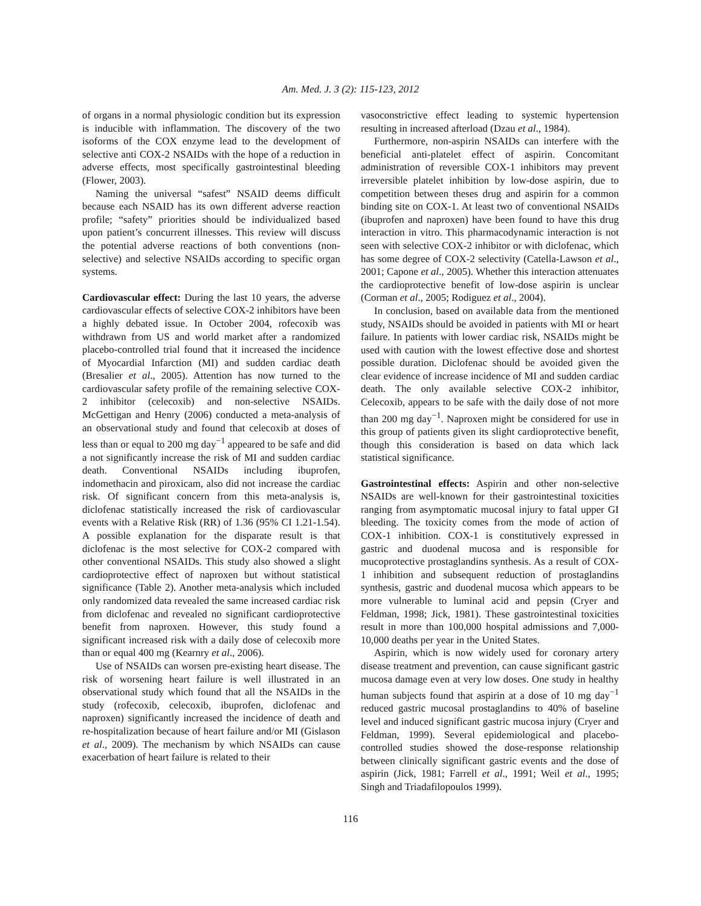Am. Med. J. 3 (2): 115-123, 2012
of organs in a normal physiologic condition but its expression is inducible with inflammation. The discovery of the two isoforms of the COX enzyme lead to the development of selective anti COX-2 NSAIDs with the hope of a reduction in adverse effects, most specifically gastrointestinal bleeding (Flower, 2003).
Naming the universal “safest” NSAID deems difficult because each NSAID has its own different adverse reaction profile; “safety” priorities should be individualized based upon patient’s concurrent illnesses. This review will discuss the potential adverse reactions of both conventions (non-selective) and selective NSAIDs according to specific organ systems.
Cardiovascular effect: During the last 10 years, the adverse cardiovascular effects of selective COX-2 inhibitors have been a highly debated issue. In October 2004, rofecoxib was withdrawn from US and world market after a randomized placebo-controlled trial found that it increased the incidence of Myocardial Infarction (MI) and sudden cardiac death (Bresalier et al., 2005). Attention has now turned to the cardiovascular safety profile of the remaining selective COX-2 inhibitor (celecoxib) and non-selective NSAIDs. McGettigan and Henry (2006) conducted a meta-analysis of an observational study and found that celecoxib at doses of less than or equal to 200 mg day<sup>−1</sup> appeared to be safe and did a not significantly increase the risk of MI and sudden cardiac death. Conventional NSAIDs including ibuprofen, indomethacin and piroxicam, also did not increase the cardiac risk. Of significant concern from this meta-analysis is, diclofenac statistically increased the risk of cardiovascular events with a Relative Risk (RR) of 1.36 (95% CI 1.21-1.54). A possible explanation for the disparate result is that diclofenac is the most selective for COX-2 compared with other conventional NSAIDs. This study also showed a slight cardioprotective effect of naproxen but without statistical significance (Table 2). Another meta-analysis which included only randomized data revealed the same increased cardiac risk from diclofenac and revealed no significant cardioprotective benefit from naproxen. However, this study found a significant increased risk with a daily dose of celecoxib more than or equal 400 mg (Kearnry et al., 2006).
Use of NSAIDs can worsen pre-existing heart disease. The risk of worsening heart failure is well illustrated in an observational study which found that all the NSAIDs in the study (rofecoxib, celecoxib, ibuprofen, diclofenac and naproxen) significantly increased the incidence of death and re-hospitalization because of heart failure and/or MI (Gislason et al., 2009). The mechanism by which NSAIDs can cause exacerbation of heart failure is related to their
vasoconstrictive effect leading to systemic hypertension resulting in increased afterload (Dzau et al., 1984).
Furthermore, non-aspirin NSAIDs can interfere with the beneficial anti-platelet effect of aspirin. Concomitant administration of reversible COX-1 inhibitors may prevent irreversible platelet inhibition by low-dose aspirin, due to competition between theses drug and aspirin for a common binding site on COX-1. At least two of conventional NSAIDs (ibuprofen and naproxen) have been found to have this drug interaction in vitro. This pharmacodynamic interaction is not seen with selective COX-2 inhibitor or with diclofenac, which has some degree of COX-2 selectivity (Catella-Lawson et al., 2001; Capone et al., 2005). Whether this interaction attenuates the cardioprotective benefit of low-dose aspirin is unclear (Corman et al., 2005; Rodiguez et al., 2004).
In conclusion, based on available data from the mentioned study, NSAIDs should be avoided in patients with MI or heart failure. In patients with lower cardiac risk, NSAIDs might be used with caution with the lowest effective dose and shortest possible duration. Diclofenac should be avoided given the clear evidence of increase incidence of MI and sudden cardiac death. The only available selective COX-2 inhibitor, Celecoxib, appears to be safe with the daily dose of not more than 200 mg day<sup>−1</sup>. Naproxen might be considered for use in this group of patients given its slight cardioprotective benefit, though this consideration is based on data which lack statistical significance.
Gastrointestinal effects: Aspirin and other non-selective NSAIDs are well-known for their gastrointestinal toxicities ranging from asymptomatic mucosal injury to fatal upper GI bleeding. The toxicity comes from the mode of action of COX-1 inhibition. COX-1 is constitutively expressed in gastric and duodenal mucosa and is responsible for mucoprotective prostaglandins synthesis. As a result of COX-1 inhibition and subsequent reduction of prostaglandins synthesis, gastric and duodenal mucosa which appears to be more vulnerable to luminal acid and pepsin (Cryer and Feldman, 1998; Jick, 1981). These gastrointestinal toxicities result in more than 100,000 hospital admissions and 7,000-10,000 deaths per year in the United States.
Aspirin, which is now widely used for coronary artery disease treatment and prevention, can cause significant gastric mucosa damage even at very low doses. One study in healthy human subjects found that aspirin at a dose of 10 mg day<sup>−1</sup> reduced gastric mucosal prostaglandins to 40% of baseline level and induced significant gastric mucosa injury (Cryer and Feldman, 1999). Several epidemiological and placebo-controlled studies showed the dose-response relationship between clinically significant gastric events and the dose of aspirin (Jick, 1981; Farrell et al., 1991; Weil et al., 1995; Singh and Triadafilopoulos 1999).
116